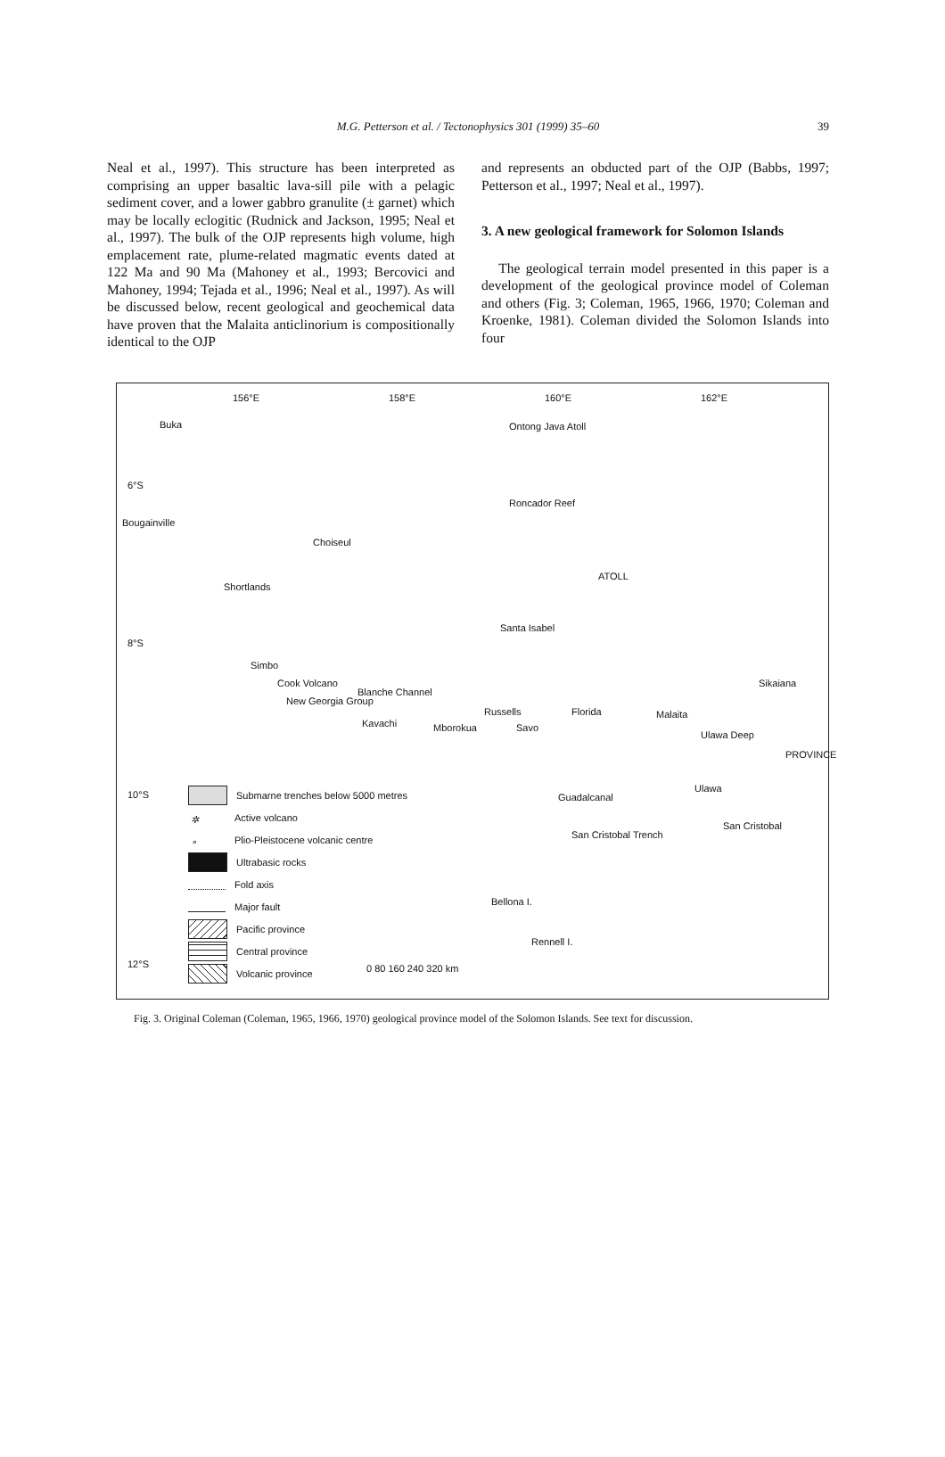M.G. Petterson et al. / Tectonophysics 301 (1999) 35–60 39
Neal et al., 1997). This structure has been interpreted as comprising an upper basaltic lava-sill pile with a pelagic sediment cover, and a lower gabbro granulite (± garnet) which may be locally eclogitic (Rudnick and Jackson, 1995; Neal et al., 1997). The bulk of the OJP represents high volume, high emplacement rate, plume-related magmatic events dated at 122 Ma and 90 Ma (Mahoney et al., 1993; Bercovici and Mahoney, 1994; Tejada et al., 1996; Neal et al., 1997). As will be discussed below, recent geological and geochemical data have proven that the Malaita anticlinorium is compositionally identical to the OJP
and represents an obducted part of the OJP (Babbs, 1997; Petterson et al., 1997; Neal et al., 1997).
3. A new geological framework for Solomon Islands
The geological terrain model presented in this paper is a development of the geological province model of Coleman and others (Fig. 3; Coleman, 1965, 1966, 1970; Coleman and Kroenke, 1981). Coleman divided the Solomon Islands into four
156°E 158°E 160°E 162°E
Buka Ontong Java Atoll
6°S
Roncador Reef
Bougainville
Choiseul
ATOLL
Shortlands
Santa Isabel
8°S
Simbo
Sikaiana Cook Volcano
Blanche Channel
New Georgia Group
Russells Florida Malaita
Kavachi Mborokua Savo
Ulawa Deep
PROVINCE
Ulawa
10°S Guadalcanal
San Cristobal
San Cristobal Trench
Bellona I.
Rennell I.
12°S 0 80 160 240 320 km
Submarne trenches below 5000 metres
✲ Active volcano
∘ Plio-Pleistocene volcanic centre
Ultrabasic rocks
Fold axis
Major fault
Pacific province
Central province
Volcanic province
Fig. 3. Original Coleman (Coleman, 1965, 1966, 1970) geological province model of the Solomon Islands. See text for discussion.